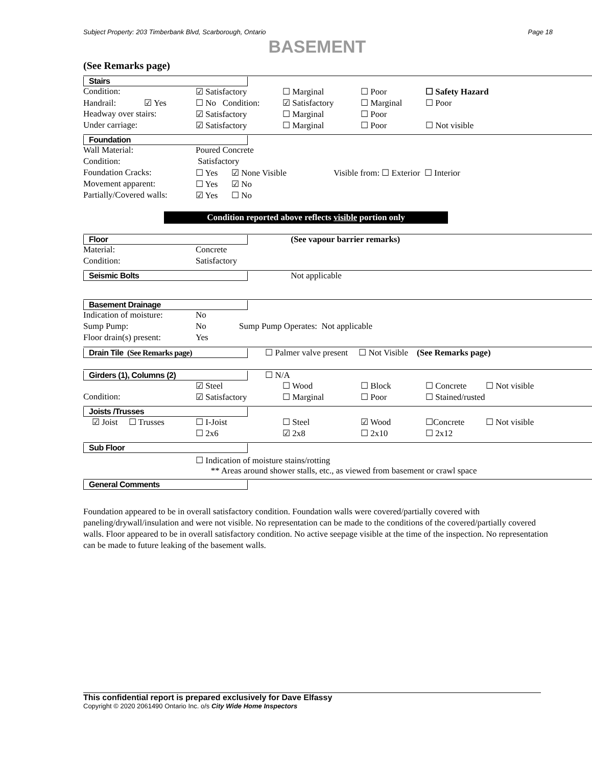Subject Property: 203 Timberbank Blvd, Scarborough, Ontario Page 18
BASEMENT
(See Remarks page)
Stairs
| Condition: | ☑ Satisfactory | ☐ Marginal | ☐ Poor | ☐ Safety Hazard |
| Handrail: ☑ Yes | ☐ No Condition: | ☑ Satisfactory | ☐ Marginal | ☐ Poor |
| Headway over stairs: | ☑ Satisfactory | ☐ Marginal | ☐ Poor | |
| Under carriage: | ☑ Satisfactory | ☐ Marginal | ☐ Poor | ☐ Not visible |
Foundation
| Wall Material: | Poured Concrete | | |
| Condition: | Satisfactory | | |
| Foundation Cracks: | ☐ Yes | ☑ None Visible | Visible from: ☐ Exterior ☐ Interior |
| Movement apparent: | ☐ Yes | ☑ No | |
| Partially/Covered walls: | ☑ Yes | ☐ No | |
Condition reported above reflects visible portion only
Floor (See vapour barrier remarks)
| Material: | Concrete |
| Condition: | Satisfactory |
Seismic Bolts Not applicable
Basement Drainage
| Indication of moisture: | No | |
| Sump Pump: | No | Sump Pump Operates: Not applicable |
| Floor drain(s) present: | Yes | |
Drain Tile (See Remarks page) ☐ Palmer valve present ☐ Not Visible (See Remarks page)
Girders (1), Columns (2) ☐ N/A
| | ☑ Steel | ☐ Wood | ☐ Block | ☐ Concrete | ☐ Not visible |
| Condition: | ☑ Satisfactory | ☐ Marginal | ☐ Poor | ☐ Stained/rusted | |
Joists /Trusses
| ☑ Joist ☐ Trusses | ☐ I-Joist | ☐ Steel | ☑ Wood | ☐Concrete | ☐ Not visible |
| | ☐ 2x6 | ☑ 2x8 | ☐ 2x10 | ☐ 2x12 | |
Sub Floor
☐ Indication of moisture stains/rotting
** Areas around shower stalls, etc., as viewed from basement or crawl space
General Comments
Foundation appeared to be in overall satisfactory condition. Foundation walls were covered/partially covered with paneling/drywall/insulation and were not visible. No representation can be made to the conditions of the covered/partially covered walls. Floor appeared to be in overall satisfactory condition. No active seepage visible at the time of the inspection. No representation can be made to future leaking of the basement walls.
This confidential report is prepared exclusively for Dave Elfassy
Copyright © 2020 2061490 Ontario Inc. o/s City Wide Home Inspectors